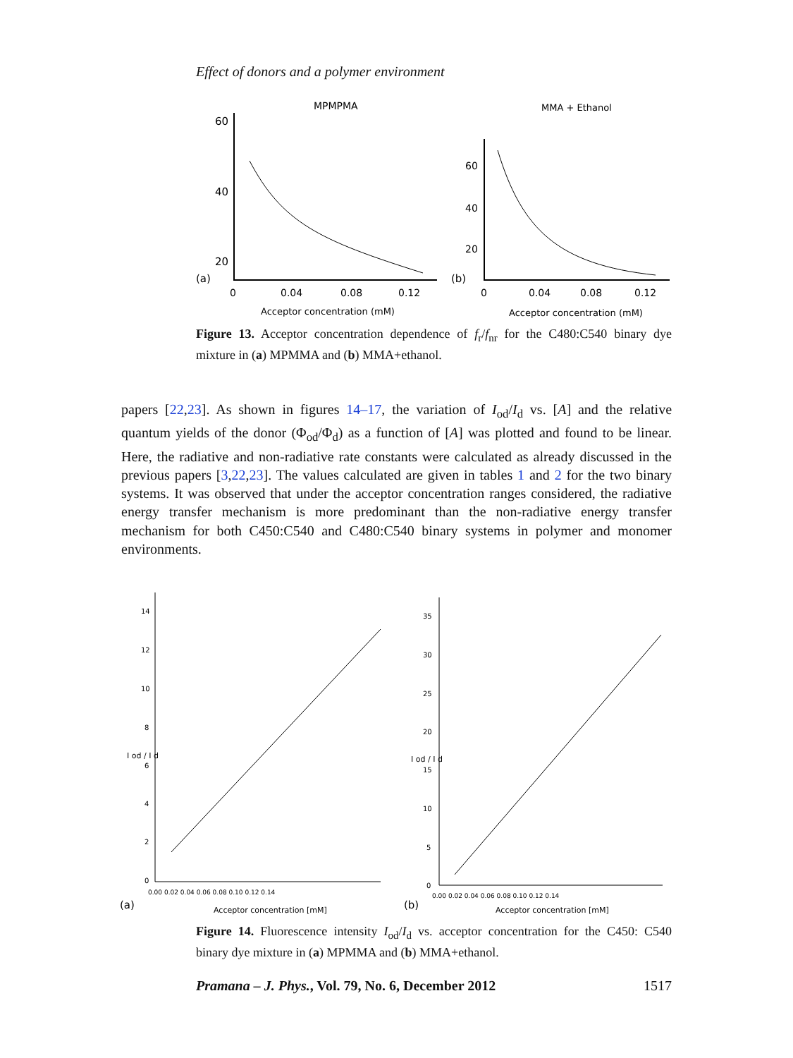Effect of donors and a polymer environment
MPMPMA
MMA + Ethanol
60
40
20
(a)
0
0.04
0.08
0.12
Acceptor concentration (mM)
60
40
20
(b)
0
0.04
0.08
0.12
Acceptor concentration (mM)
Figure 13. Acceptor concentration dependence of f<sub>r</sub>/f<sub>nr</sub> for the C480:C540 binary dye mixture in (a) MPMMA and (b) MMA+ethanol.
papers [22,23]. As shown in figures 14–17, the variation of I<sub>od</sub>/I<sub>d</sub> vs. [A] and the relative quantum yields of the donor (Φ<sub>od</sub>/Φ<sub>d</sub>) as a function of [A] was plotted and found to be linear. Here, the radiative and non-radiative rate constants were calculated as already discussed in the previous papers [3,22,23]. The values calculated are given in tables 1 and 2 for the two binary systems. It was observed that under the acceptor concentration ranges considered, the radiative energy transfer mechanism is more predominant than the non-radiative energy transfer mechanism for both C450:C540 and C480:C540 binary systems in polymer and monomer environments.
14
12
10
8
6
4
2
0
0.00 0.02 0.04 0.06 0.08 0.10 0.12 0.14
Acceptor concentration [mM]
(a)
I od / I d
35
30
25
20
15
10
5
0
0.00 0.02 0.04 0.06 0.08 0.10 0.12 0.14
Acceptor concentration [mM]
(b)
I od / I d
Figure 14. Fluorescence intensity I<sub>od</sub>/I<sub>d</sub> vs. acceptor concentration for the C450: C540 binary dye mixture in (a) MPMMA and (b) MMA+ethanol.
Pramana – J. Phys., Vol. 79, No. 6, December 2012 1517